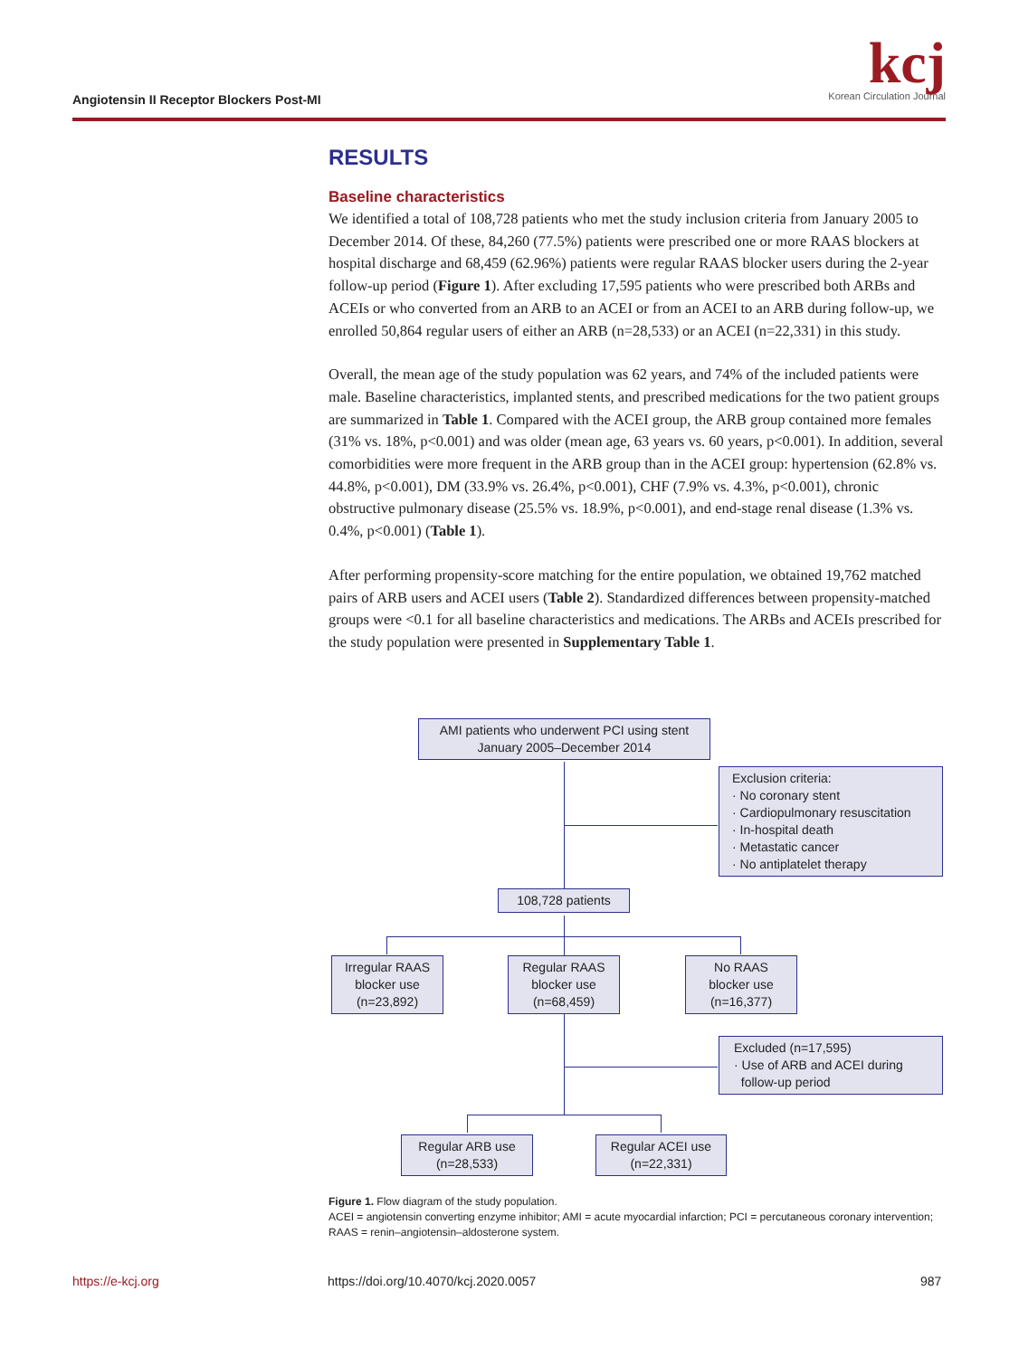kcj
Korean Circulation Journal
Angiotensin II Receptor Blockers Post-MI
RESULTS
Baseline characteristics
We identified a total of 108,728 patients who met the study inclusion criteria from January 2005 to December 2014. Of these, 84,260 (77.5%) patients were prescribed one or more RAAS blockers at hospital discharge and 68,459 (62.96%) patients were regular RAAS blocker users during the 2-year follow-up period (Figure 1). After excluding 17,595 patients who were prescribed both ARBs and ACEIs or who converted from an ARB to an ACEI or from an ACEI to an ARB during follow-up, we enrolled 50,864 regular users of either an ARB (n=28,533) or an ACEI (n=22,331) in this study.
Overall, the mean age of the study population was 62 years, and 74% of the included patients were male. Baseline characteristics, implanted stents, and prescribed medications for the two patient groups are summarized in Table 1. Compared with the ACEI group, the ARB group contained more females (31% vs. 18%, p<0.001) and was older (mean age, 63 years vs. 60 years, p<0.001). In addition, several comorbidities were more frequent in the ARB group than in the ACEI group: hypertension (62.8% vs. 44.8%, p<0.001), DM (33.9% vs. 26.4%, p<0.001), CHF (7.9% vs. 4.3%, p<0.001), chronic obstructive pulmonary disease (25.5% vs. 18.9%, p<0.001), and end-stage renal disease (1.3% vs. 0.4%, p<0.001) (Table 1).
After performing propensity-score matching for the entire population, we obtained 19,762 matched pairs of ARB users and ACEI users (Table 2). Standardized differences between propensity-matched groups were <0.1 for all baseline characteristics and medications. The ARBs and ACEIs prescribed for the study population were presented in Supplementary Table 1.
AMI patients who underwent PCI using stent
January 2005–December 2014
Exclusion criteria:
· No coronary stent
· Cardiopulmonary resuscitation
· In-hospital death
· Metastatic cancer
· No antiplatelet therapy
108,728 patients
Irregular RAAS blocker use (n=23,892)
Regular RAAS blocker use (n=68,459)
No RAAS blocker use (n=16,377)
Excluded (n=17,595)
· Use of ARB and ACEI during
follow-up period
Regular ARB use (n=28,533)
Regular ACEI use (n=22,331)
Figure 1. Flow diagram of the study population.
ACEI = angiotensin converting enzyme inhibitor; AMI = acute myocardial infarction; PCI = percutaneous coronary intervention; RAAS = renin–angiotensin–aldosterone system.
https://e-kcj.org
https://doi.org/10.4070/kcj.2020.0057
987